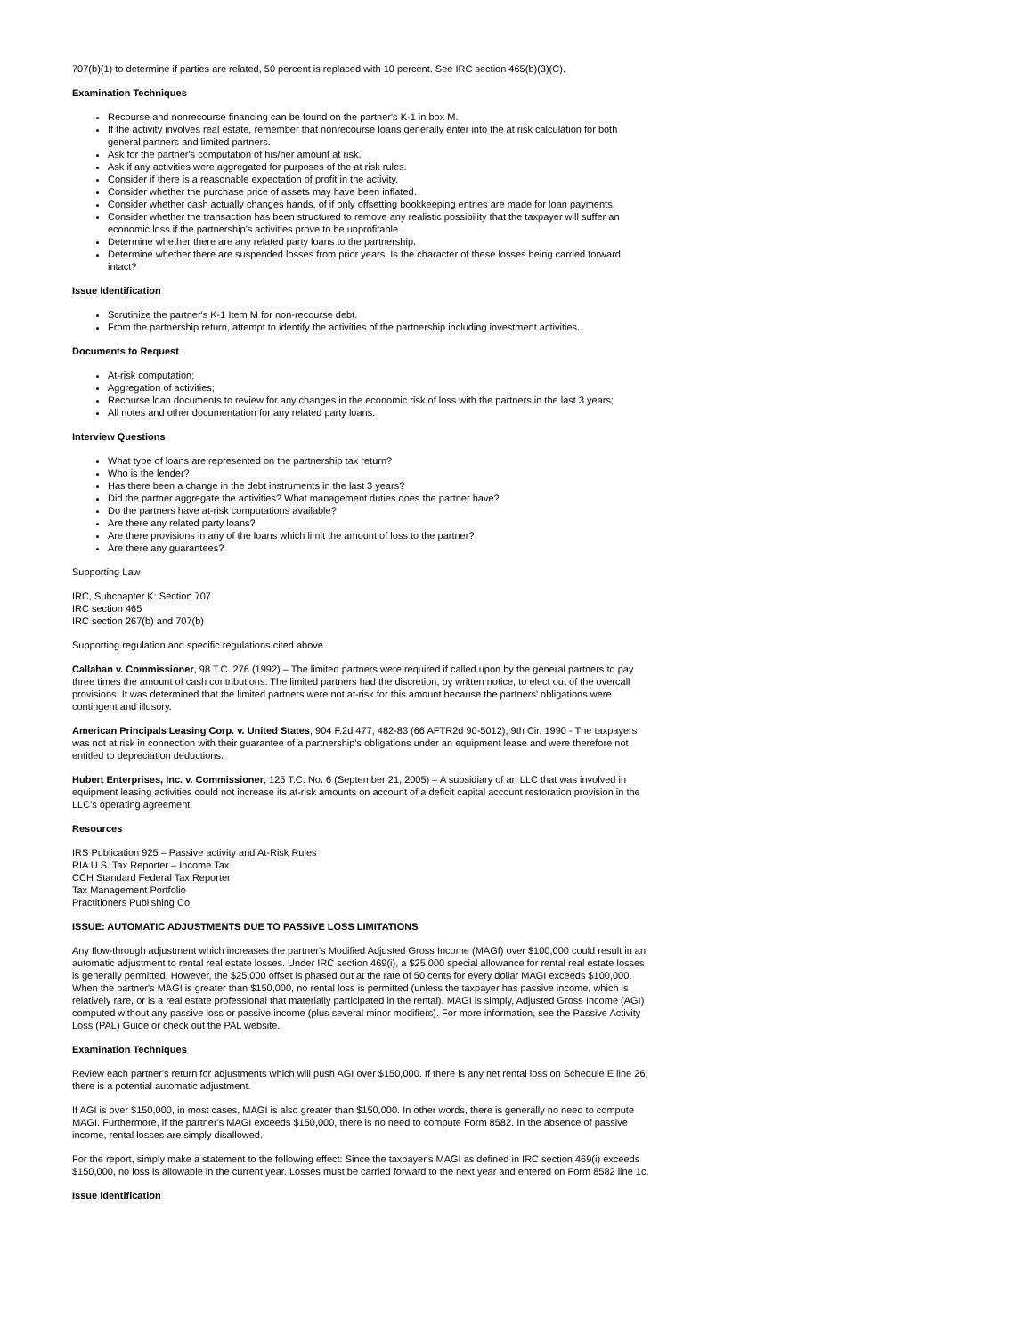707(b)(1) to determine if parties are related, 50 percent is replaced with 10 percent. See IRC section 465(b)(3)(C).
Examination Techniques
Recourse and nonrecourse financing can be found on the partner's K-1 in box M.
If the activity involves real estate, remember that nonrecourse loans generally enter into the at risk calculation for both general partners and limited partners.
Ask for the partner's computation of his/her amount at risk.
Ask if any activities were aggregated for purposes of the at risk rules.
Consider if there is a reasonable expectation of profit in the activity.
Consider whether the purchase price of assets may have been inflated.
Consider whether cash actually changes hands, of if only offsetting bookkeeping entries are made for loan payments.
Consider whether the transaction has been structured to remove any realistic possibility that the taxpayer will suffer an economic loss if the partnership's activities prove to be unprofitable.
Determine whether there are any related party loans to the partnership.
Determine whether there are suspended losses from prior years. Is the character of these losses being carried forward intact?
Issue Identification
Scrutinize the partner's K-1 Item M for non-recourse debt.
From the partnership return, attempt to identify the activities of the partnership including investment activities.
Documents to Request
At-risk computation;
Aggregation of activities;
Recourse loan documents to review for any changes in the economic risk of loss with the partners in the last 3 years;
All notes and other documentation for any related party loans.
Interview Questions
What type of loans are represented on the partnership tax return?
Who is the lender?
Has there been a change in the debt instruments in the last 3 years?
Did the partner aggregate the activities? What management duties does the partner have?
Do the partners have at-risk computations available?
Are there any related party loans?
Are there provisions in any of the loans which limit the amount of loss to the partner?
Are there any guarantees?
Supporting Law
IRC, Subchapter K: Section 707
IRC section 465
IRC section 267(b) and 707(b)
Supporting regulation and specific regulations cited above.
Callahan v. Commissioner, 98 T.C. 276 (1992) – The limited partners were required if called upon by the general partners to pay three times the amount of cash contributions. The limited partners had the discretion, by written notice, to elect out of the overcall provisions. It was determined that the limited partners were not at-risk for this amount because the partners' obligations were contingent and illusory.
American Principals Leasing Corp. v. United States, 904 F.2d 477, 482-83 (66 AFTR2d 90-5012), 9th Cir. 1990 - The taxpayers was not at risk in connection with their guarantee of a partnership's obligations under an equipment lease and were therefore not entitled to depreciation deductions.
Hubert Enterprises, Inc. v. Commissioner, 125 T.C. No. 6 (September 21, 2005) – A subsidiary of an LLC that was involved in equipment leasing activities could not increase its at-risk amounts on account of a deficit capital account restoration provision in the LLC's operating agreement.
Resources
IRS Publication 925 – Passive activity and At-Risk Rules
RIA U.S. Tax Reporter – Income Tax
CCH Standard Federal Tax Reporter
Tax Management Portfolio
Practitioners Publishing Co.
ISSUE: AUTOMATIC ADJUSTMENTS DUE TO PASSIVE LOSS LIMITATIONS
Any flow-through adjustment which increases the partner's Modified Adjusted Gross Income (MAGI) over $100,000 could result in an automatic adjustment to rental real estate losses. Under IRC section 469(i), a $25,000 special allowance for rental real estate losses is generally permitted. However, the $25,000 offset is phased out at the rate of 50 cents for every dollar MAGI exceeds $100,000. When the partner's MAGI is greater than $150,000, no rental loss is permitted (unless the taxpayer has passive income, which is relatively rare, or is a real estate professional that materially participated in the rental). MAGI is simply, Adjusted Gross Income (AGI) computed without any passive loss or passive income (plus several minor modifiers). For more information, see the Passive Activity Loss (PAL) Guide or check out the PAL website.
Examination Techniques
Review each partner's return for adjustments which will push AGI over $150,000. If there is any net rental loss on Schedule E line 26, there is a potential automatic adjustment.
If AGI is over $150,000, in most cases, MAGI is also greater than $150,000. In other words, there is generally no need to compute MAGI. Furthermore, if the partner's MAGI exceeds $150,000, there is no need to compute Form 8582. In the absence of passive income, rental losses are simply disallowed.
For the report, simply make a statement to the following effect: Since the taxpayer's MAGI as defined in IRC section 469(i) exceeds $150,000, no loss is allowable in the current year. Losses must be carried forward to the next year and entered on Form 8582 line 1c.
Issue Identification